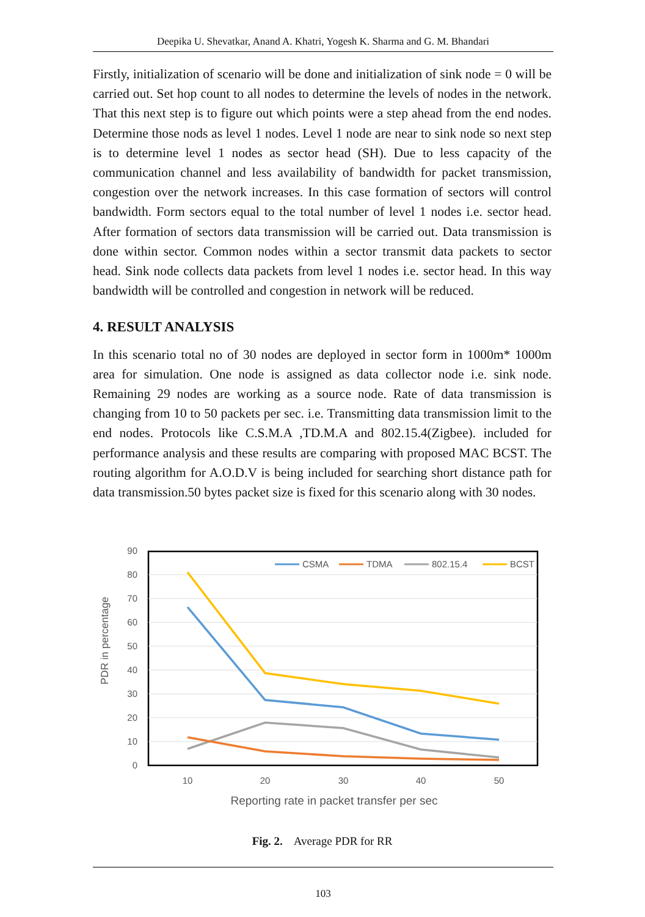Deepika U. Shevatkar, Anand A. Khatri, Yogesh K. Sharma and G. M. Bhandari
Firstly, initialization of scenario will be done and initialization of sink node = 0 will be carried out. Set hop count to all nodes to determine the levels of nodes in the network. That this next step is to figure out which points were a step ahead from the end nodes. Determine those nods as level 1 nodes. Level 1 node are near to sink node so next step is to determine level 1 nodes as sector head (SH). Due to less capacity of the communication channel and less availability of bandwidth for packet transmission, congestion over the network increases. In this case formation of sectors will control bandwidth. Form sectors equal to the total number of level 1 nodes i.e. sector head. After formation of sectors data transmission will be carried out. Data transmission is done within sector. Common nodes within a sector transmit data packets to sector head. Sink node collects data packets from level 1 nodes i.e. sector head. In this way bandwidth will be controlled and congestion in network will be reduced.
4. RESULT ANALYSIS
In this scenario total no of 30 nodes are deployed in sector form in 1000m* 1000m area for simulation. One node is assigned as data collector node i.e. sink node. Remaining 29 nodes are working as a source node. Rate of data transmission is changing from 10 to 50 packets per sec. i.e. Transmitting data transmission limit to the end nodes. Protocols like C.S.M.A ,TD.M.A and 802.15.4(Zigbee). included for performance analysis and these results are comparing with proposed MAC BCST. The routing algorithm for A.O.D.V is being included for searching short distance path for data transmission.50 bytes packet size is fixed for this scenario along with 30 nodes.
90
80
70
60
50
40
30
20
10
0
10
20
30
40
50
Reporting rate in packet transfer per sec
PDR in percentage
CSMA
TDMA
802.15.4
BCST
Fig. 2. Average PDR for RR
103